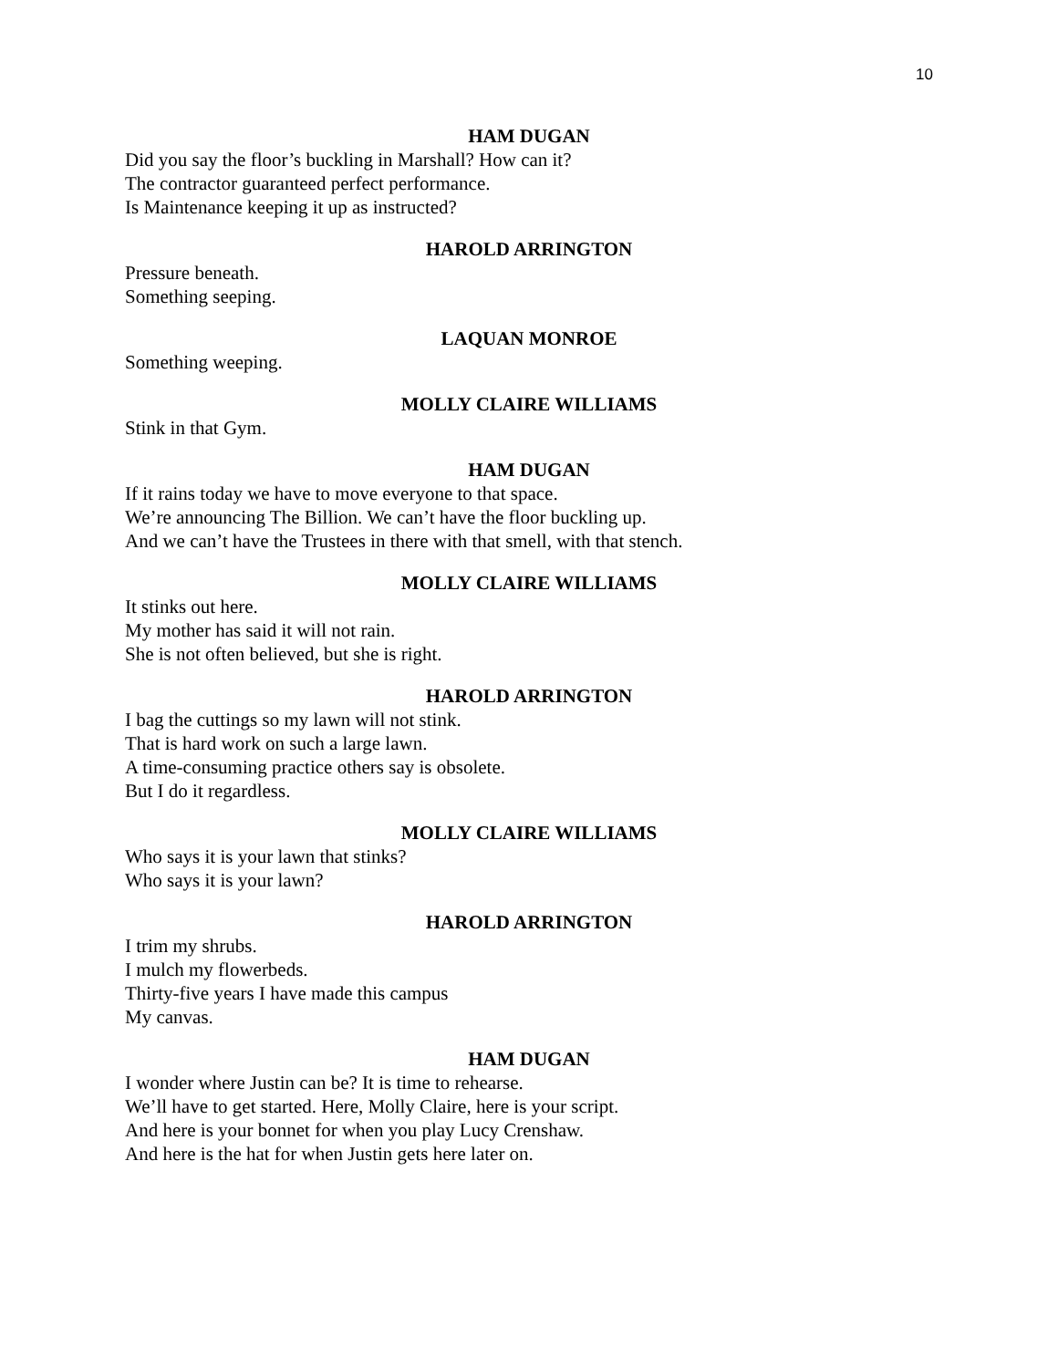10
HAM DUGAN
Did you say the floor’s buckling in Marshall? How can it?
The contractor guaranteed perfect performance.
Is Maintenance keeping it up as instructed?
HAROLD ARRINGTON
Pressure beneath.
Something seeping.
LAQUAN MONROE
Something weeping.
MOLLY CLAIRE WILLIAMS
Stink in that Gym.
HAM DUGAN
If it rains today we have to move everyone to that space.
We’re announcing The Billion. We can’t have the floor buckling up.
And we can’t have the Trustees in there with that smell, with that stench.
MOLLY CLAIRE WILLIAMS
It stinks out here.
My mother has said it will not rain.
She is not often believed, but she is right.
HAROLD ARRINGTON
I bag the cuttings so my lawn will not stink.
That is hard work on such a large lawn.
A time-consuming practice others say is obsolete.
But I do it regardless.
MOLLY CLAIRE WILLIAMS
Who says it is your lawn that stinks?
Who says it is your lawn?
HAROLD ARRINGTON
I trim my shrubs.
I mulch my flowerbeds.
Thirty-five years I have made this campus
My canvas.
HAM DUGAN
I wonder where Justin can be? It is time to rehearse.
We’ll have to get started. Here, Molly Claire, here is your script.
And here is your bonnet for when you play Lucy Crenshaw.
And here is the hat for when Justin gets here later on.